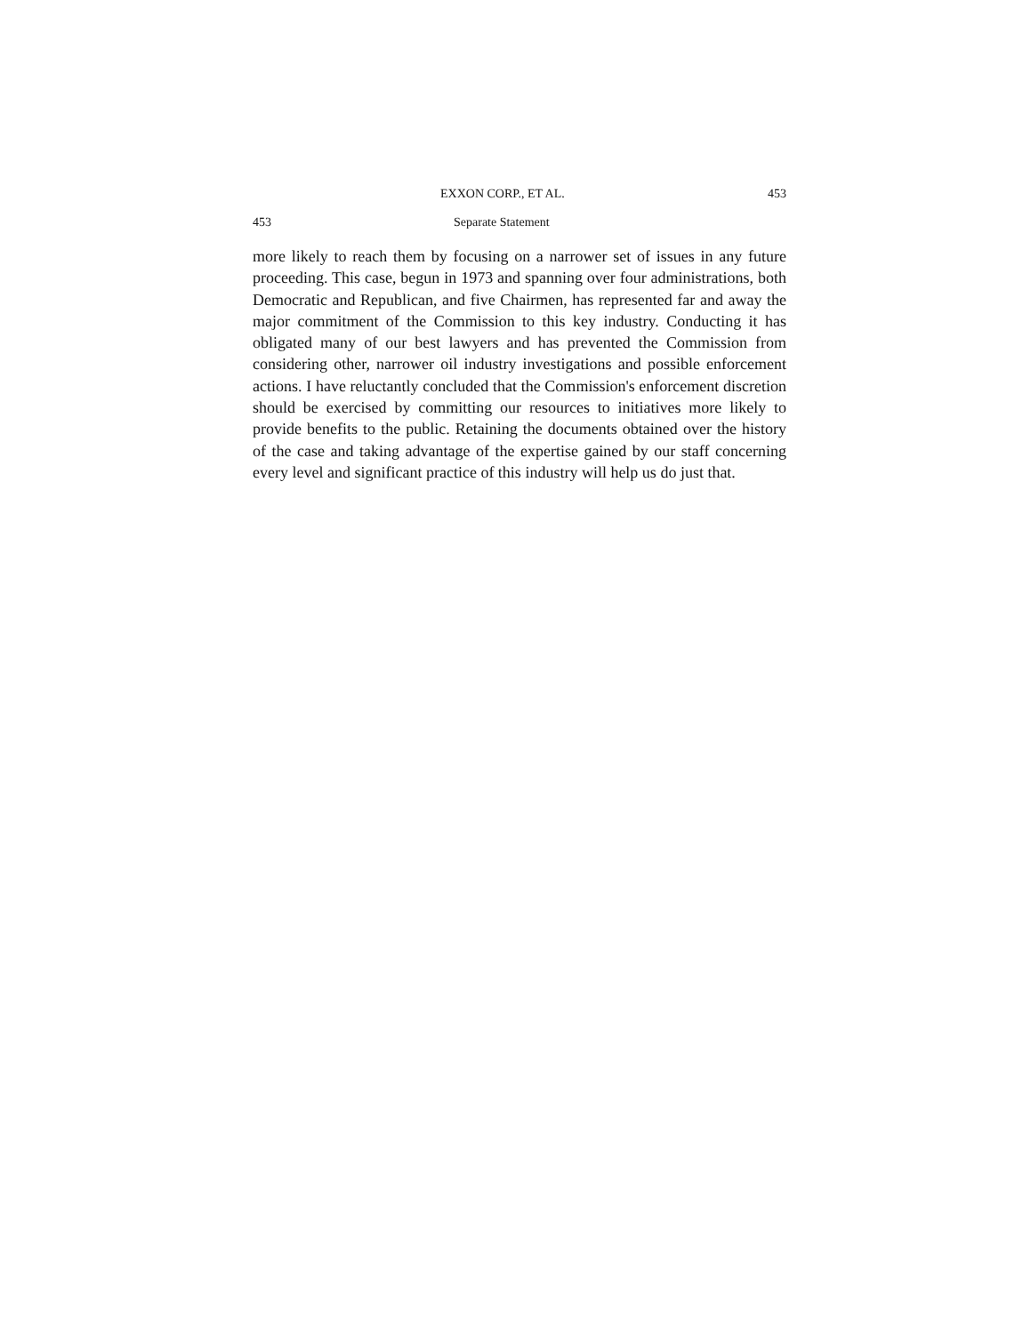EXXON CORP., ET AL. 453
453 Separate Statement
more likely to reach them by focusing on a narrower set of issues in any future proceeding. This case, begun in 1973 and spanning over four administrations, both Democratic and Republican, and five Chairmen, has represented far and away the major commitment of the Commission to this key industry. Conducting it has obligated many of our best lawyers and has prevented the Commission from considering other, narrower oil industry investigations and possible enforcement actions. I have reluctantly concluded that the Commission's enforcement discretion should be exercised by committing our resources to initiatives more likely to provide benefits to the public. Retaining the documents obtained over the history of the case and taking advantage of the expertise gained by our staff concerning every level and significant practice of this industry will help us do just that.